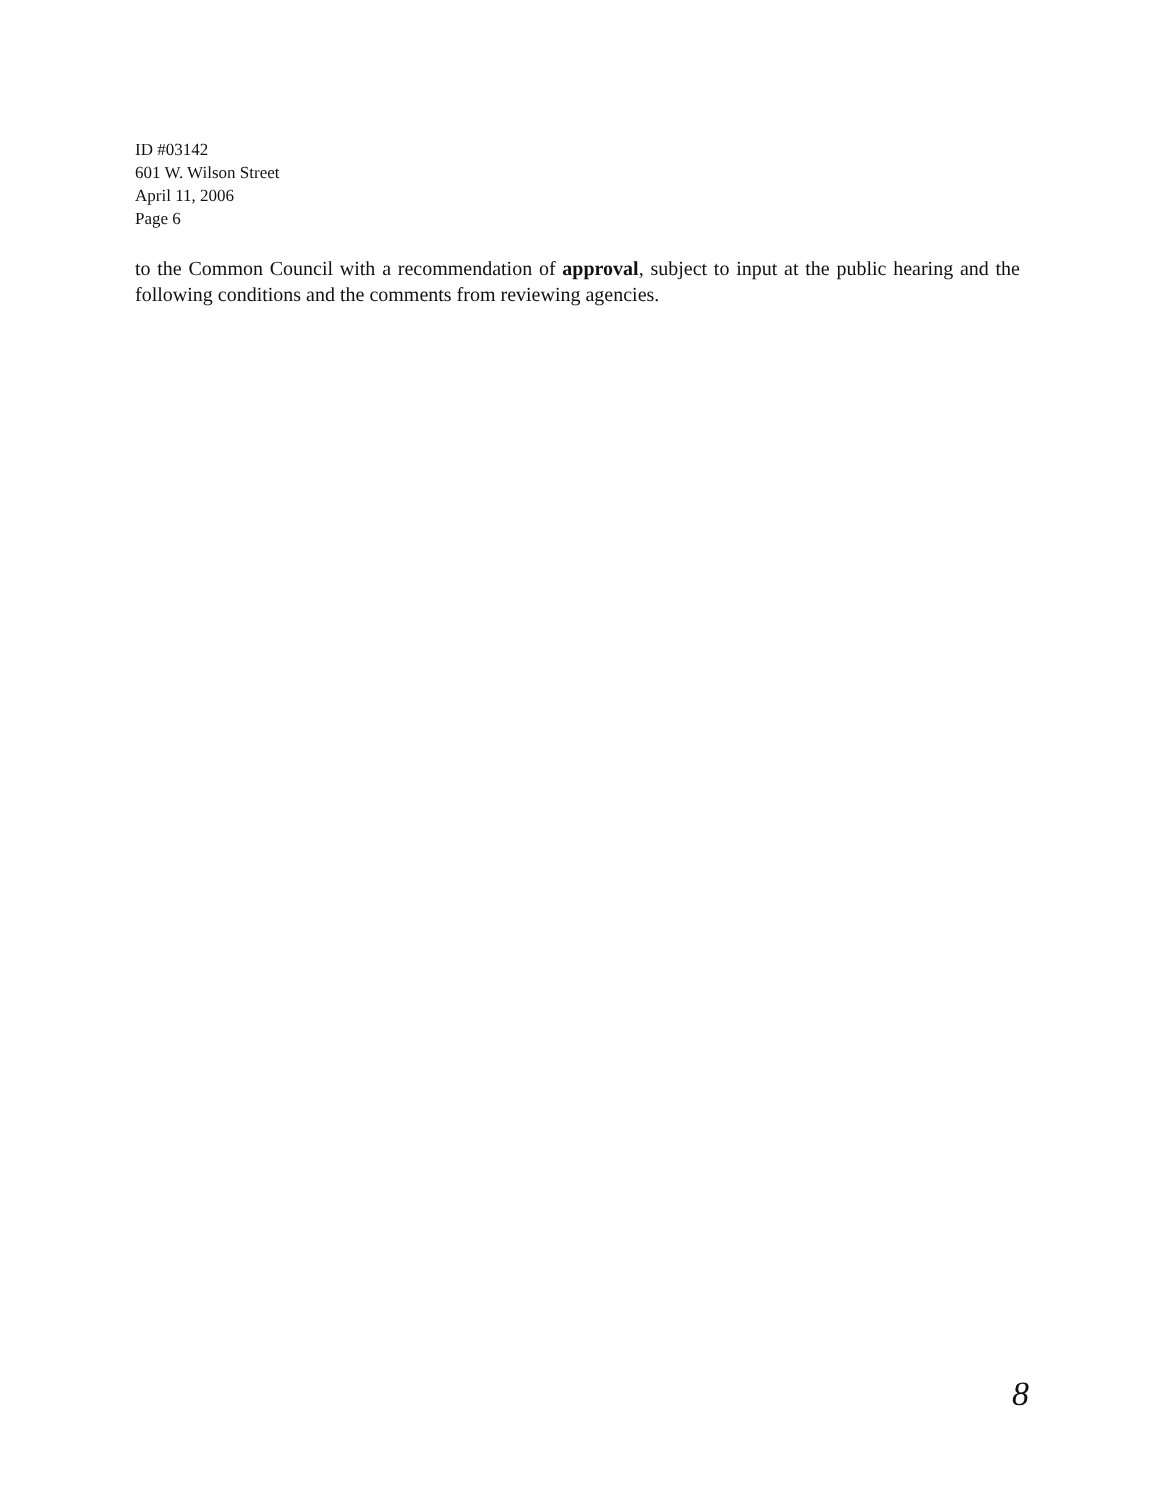ID #03142
601 W. Wilson Street
April 11, 2006
Page 6
to the Common Council with a recommendation of approval, subject to input at the public hearing and the following conditions and the comments from reviewing agencies.
8